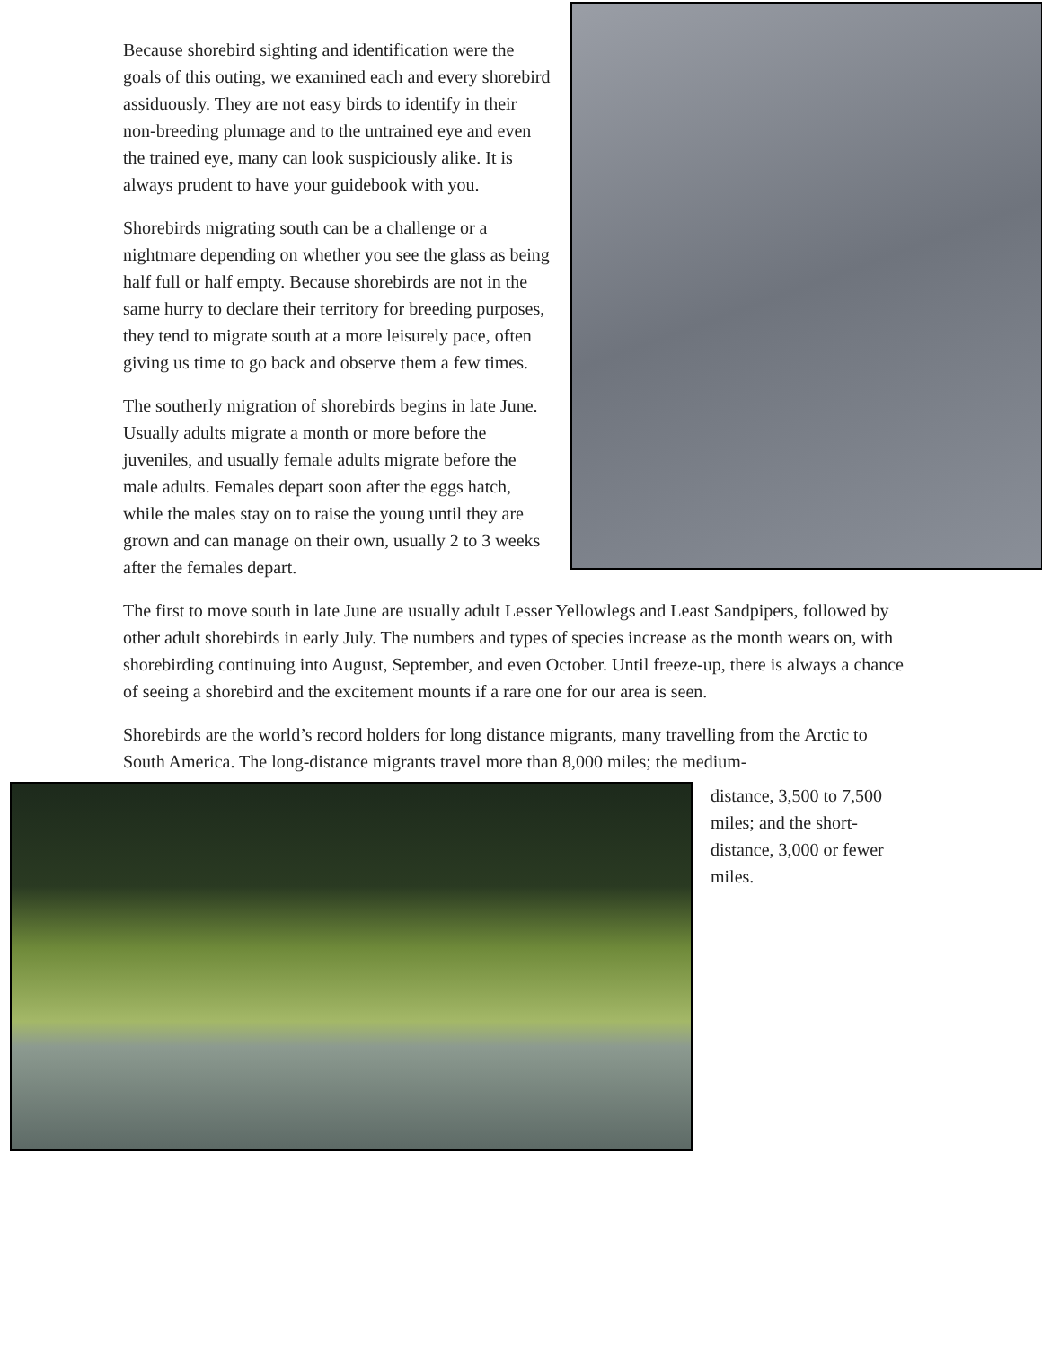Because shorebird sighting and identification were the goals of this outing, we examined each and every shorebird assiduously. They are not easy birds to identify in their non-breeding plumage and to the untrained eye and even the trained eye, many can look suspiciously alike. It is always prudent to have your guidebook with you.
Shorebirds migrating south can be a challenge or a nightmare depending on whether you see the glass as being half full or half empty. Because shorebirds are not in the same hurry to declare their territory for breeding purposes, they tend to migrate south at a more leisurely pace, often giving us time to go back and observe them a few times.
The southerly migration of shorebirds begins in late June. Usually adults migrate a month or more before the juveniles, and usually female adults migrate before the male adults. Females depart soon after the eggs hatch, while the males stay on to raise the young until they are grown and can manage on their own, usually 2 to 3 weeks after the females depart.
The first to move south in late June are usually adult Lesser Yellowlegs and Least Sandpipers, followed by other adult shorebirds in early July. The numbers and types of species increase as the month wears on, with shorebirding continuing into August, September, and even October. Until freeze-up, there is always a chance of seeing a shorebird and the excitement mounts if a rare one for our area is seen.
Shorebirds are the world’s record holders for long distance migrants, many travelling from the Arctic to South America. The long-distance migrants travel more than 8,000 miles; the medium-
distance, 3,500 to 7,500 miles; and the short-distance, 3,000 or fewer miles.